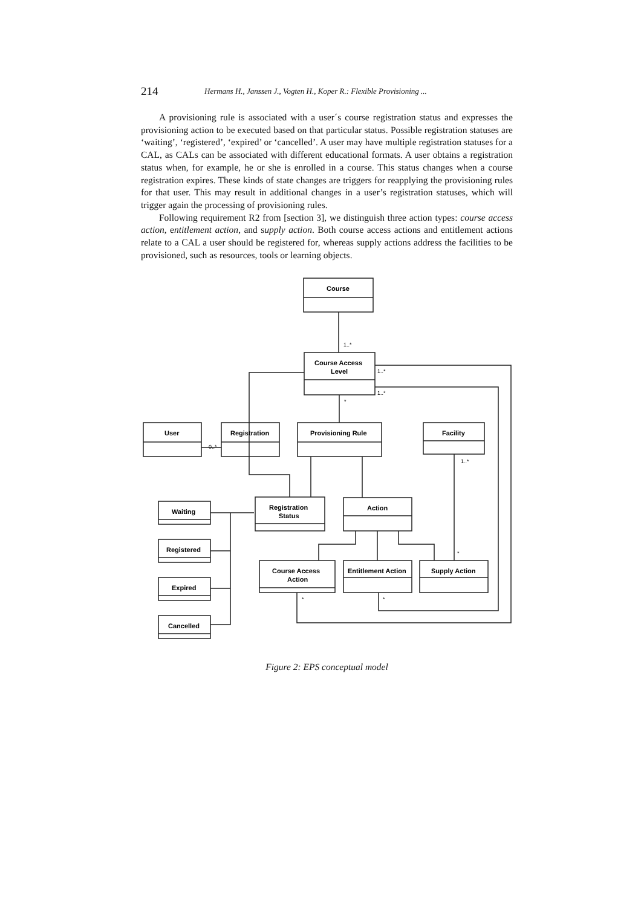214 Hermans H., Janssen J., Vogten H., Koper R.: Flexible Provisioning ...
A provisioning rule is associated with a user´s course registration status and expresses the provisioning action to be executed based on that particular status. Possible registration statuses are ‘waiting’, ‘registered’, ‘expired’ or ‘cancelled’. A user may have multiple registration statuses for a CAL, as CALs can be associated with different educational formats. A user obtains a registration status when, for example, he or she is enrolled in a course. This status changes when a course registration expires. These kinds of state changes are triggers for reapplying the provisioning rules for that user. This may result in additional changes in a user’s registration statuses, which will trigger again the processing of provisioning rules.
Following requirement R2 from [section 3], we distinguish three action types: course access action, entitlement action, and supply action. Both course access actions and entitlement actions relate to a CAL a user should be registered for, whereas supply actions address the facilities to be provisioned, such as resources, tools or learning objects.
Course
Course Access
Level
User
Registration
Provisioning Rule
Facility
Registration
Status
Action
Waiting
Registered
Expired
Cancelled
Course Access
Action
Entitlement Action
Supply Action
1..*
1..*
1..*
*
0..*
1..*
*
*
*
Figure 2: EPS conceptual model